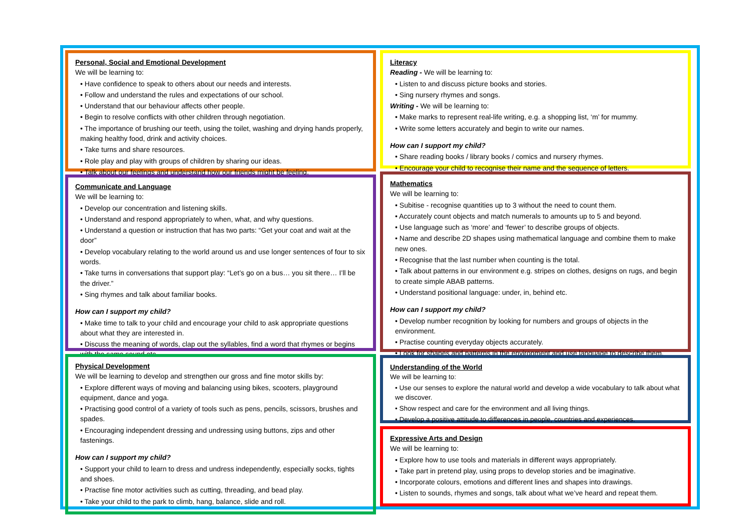Personal, Social and Emotional Development
We will be learning to:
• Have confidence to speak to others about our needs and interests.
• Follow and understand the rules and expectations of our school.
• Understand that our behaviour affects other people.
• Begin to resolve conflicts with other children through negotiation.
• The importance of brushing our teeth, using the toilet, washing and drying hands properly, making healthy food, drink and activity choices.
• Take turns and share resources.
• Role play and play with groups of children by sharing our ideas.
• Talk about our feelings and understand how our friends might be feeling.
Communicate and Language
We will be learning to:
• Develop our concentration and listening skills.
• Understand and respond appropriately to when, what, and why questions.
• Understand a question or instruction that has two parts: “Get your coat and wait at the door”
• Develop vocabulary relating to the world around us and use longer sentences of four to six words.
• Take turns in conversations that support play: “Let’s go on a bus… you sit there… I’ll be the driver.”
• Sing rhymes and talk about familiar books.
How can I support my child?
• Make time to talk to your child and encourage your child to ask appropriate questions about what they are interested in.
• Discuss the meaning of words, clap out the syllables, find a word that rhymes or begins with the same sound etc.
Physical Development
We will be learning to develop and strengthen our gross and fine motor skills by:
• Explore different ways of moving and balancing using bikes, scooters, playground equipment, dance and yoga.
• Practising good control of a variety of tools such as pens, pencils, scissors, brushes and spades.
• Encouraging independent dressing and undressing using buttons, zips and other fastenings.
How can I support my child?
• Support your child to learn to dress and undress independently, especially socks, tights and shoes.
• Practise fine motor activities such as cutting, threading, and bead play.
• Take your child to the park to climb, hang, balance, slide and roll.
Literacy
Reading - We will be learning to:
• Listen to and discuss picture books and stories.
• Sing nursery rhymes and songs.
Writing - We will be learning to:
• Make marks to represent real-life writing, e.g. a shopping list, ‘m’ for mummy.
• Write some letters accurately and begin to write our names.
How can I support my child?
• Share reading books / library books / comics and nursery rhymes.
• Encourage your child to recognise their name and the sequence of letters.
Mathematics
We will be learning to:
• Subitise - recognise quantities up to 3 without the need to count them.
• Accurately count objects and match numerals to amounts up to 5 and beyond.
• Use language such as ‘more’ and ‘fewer’ to describe groups of objects.
• Name and describe 2D shapes using mathematical language and combine them to make new ones.
• Recognise that the last number when counting is the total.
• Talk about patterns in our environment e.g. stripes on clothes, designs on rugs, and begin to create simple ABAB patterns.
• Understand positional language: under, in, behind etc.
How can I support my child?
• Develop number recognition by looking for numbers and groups of objects in the environment.
• Practise counting everyday objects accurately.
• Look for shapes and patterns in the environment and use language to describe them.
Understanding of the World
We will be learning to:
• Use our senses to explore the natural world and develop a wide vocabulary to talk about what we discover.
• Show respect and care for the environment and all living things.
• Develop a positive attitude to differences in people, countries and experiences.
Expressive Arts and Design
We will be learning to:
• Explore how to use tools and materials in different ways appropriately.
• Take part in pretend play, using props to develop stories and be imaginative.
• Incorporate colours, emotions and different lines and shapes into drawings.
• Listen to sounds, rhymes and songs, talk about what we’ve heard and repeat them.